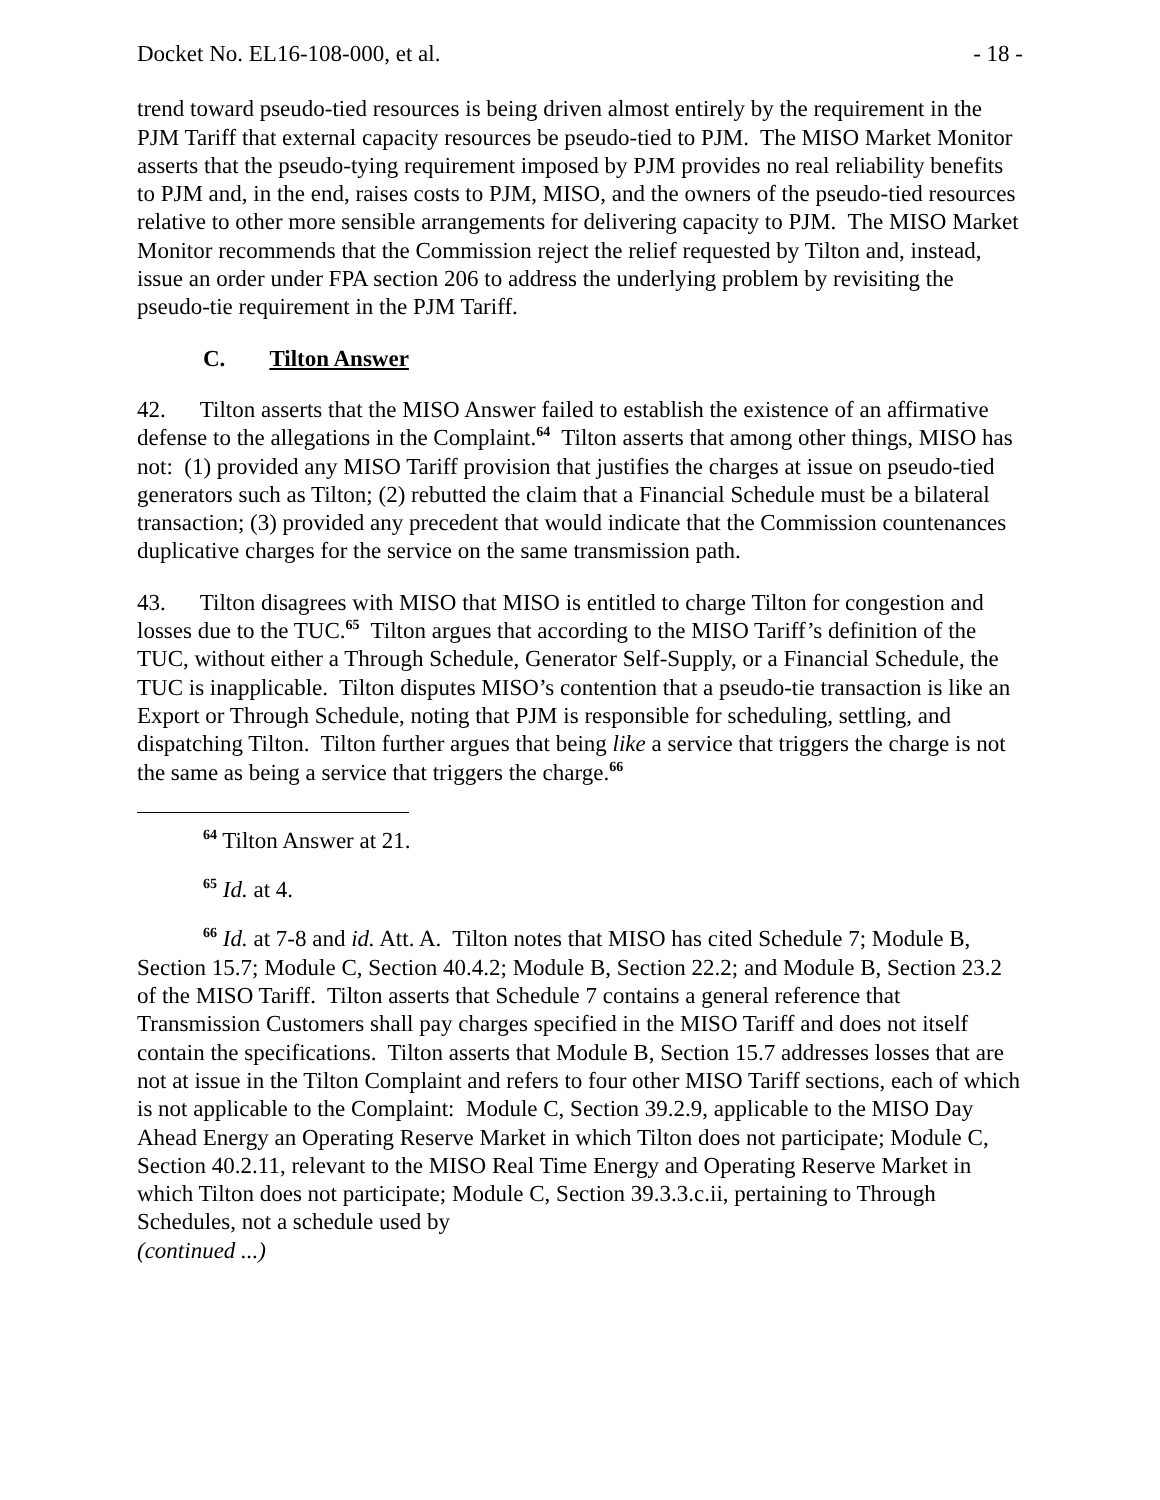Docket No. EL16-108-000, et al. - 18 -
trend toward pseudo-tied resources is being driven almost entirely by the requirement in the PJM Tariff that external capacity resources be pseudo-tied to PJM. The MISO Market Monitor asserts that the pseudo-tying requirement imposed by PJM provides no real reliability benefits to PJM and, in the end, raises costs to PJM, MISO, and the owners of the pseudo-tied resources relative to other more sensible arrangements for delivering capacity to PJM. The MISO Market Monitor recommends that the Commission reject the relief requested by Tilton and, instead, issue an order under FPA section 206 to address the underlying problem by revisiting the pseudo-tie requirement in the PJM Tariff.
C. Tilton Answer
42. Tilton asserts that the MISO Answer failed to establish the existence of an affirmative defense to the allegations in the Complaint.<sup>64</sup> Tilton asserts that among other things, MISO has not: (1) provided any MISO Tariff provision that justifies the charges at issue on pseudo-tied generators such as Tilton; (2) rebutted the claim that a Financial Schedule must be a bilateral transaction; (3) provided any precedent that would indicate that the Commission countenances duplicative charges for the service on the same transmission path.
43. Tilton disagrees with MISO that MISO is entitled to charge Tilton for congestion and losses due to the TUC.<sup>65</sup> Tilton argues that according to the MISO Tariff’s definition of the TUC, without either a Through Schedule, Generator Self-Supply, or a Financial Schedule, the TUC is inapplicable. Tilton disputes MISO’s contention that a pseudo-tie transaction is like an Export or Through Schedule, noting that PJM is responsible for scheduling, settling, and dispatching Tilton. Tilton further argues that being like a service that triggers the charge is not the same as being a service that triggers the charge.<sup>66</sup>
<sup>64</sup> Tilton Answer at 21.
<sup>65</sup> Id. at 4.
<sup>66</sup> Id. at 7-8 and id. Att. A. Tilton notes that MISO has cited Schedule 7; Module B, Section 15.7; Module C, Section 40.4.2; Module B, Section 22.2; and Module B, Section 23.2 of the MISO Tariff. Tilton asserts that Schedule 7 contains a general reference that Transmission Customers shall pay charges specified in the MISO Tariff and does not itself contain the specifications. Tilton asserts that Module B, Section 15.7 addresses losses that are not at issue in the Tilton Complaint and refers to four other MISO Tariff sections, each of which is not applicable to the Complaint: Module C, Section 39.2.9, applicable to the MISO Day Ahead Energy an Operating Reserve Market in which Tilton does not participate; Module C, Section 40.2.11, relevant to the MISO Real Time Energy and Operating Reserve Market in which Tilton does not participate; Module C, Section 39.3.3.c.ii, pertaining to Through Schedules, not a schedule used by
(continued ...)